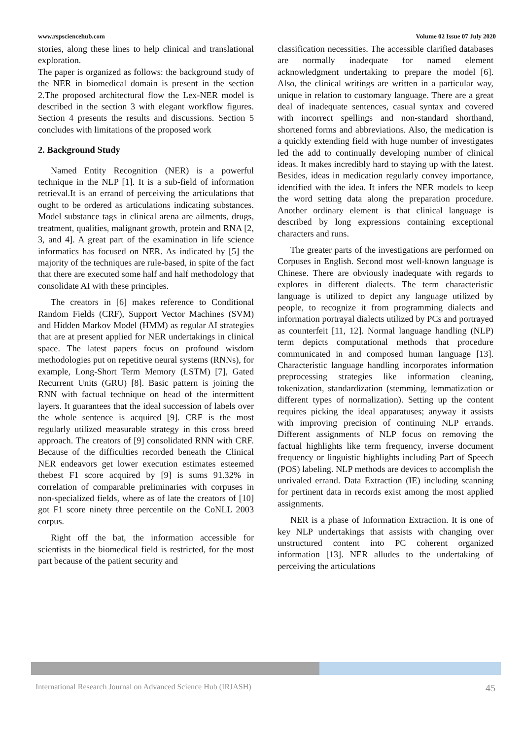www.rspsciencehub.com Volume 02 Issue 07 July 2020
stories, along these lines to help clinical and translational exploration.
The paper is organized as follows: the background study of the NER in biomedical domain is present in the section 2.The proposed architectural flow the Lex-NER model is described in the section 3 with elegant workflow figures. Section 4 presents the results and discussions. Section 5 concludes with limitations of the proposed work
2. Background Study
Named Entity Recognition (NER) is a powerful technique in the NLP [1]. It is a sub-field of information retrieval.It is an errand of perceiving the articulations that ought to be ordered as articulations indicating substances. Model substance tags in clinical arena are ailments, drugs, treatment, qualities, malignant growth, protein and RNA [2, 3, and 4]. A great part of the examination in life science informatics has focused on NER. As indicated by [5] the majority of the techniques are rule-based, in spite of the fact that there are executed some half and half methodology that consolidate AI with these principles.
The creators in [6] makes reference to Conditional Random Fields (CRF), Support Vector Machines (SVM) and Hidden Markov Model (HMM) as regular AI strategies that are at present applied for NER undertakings in clinical space. The latest papers focus on profound wisdom methodologies put on repetitive neural systems (RNNs), for example, Long-Short Term Memory (LSTM) [7], Gated Recurrent Units (GRU) [8]. Basic pattern is joining the RNN with factual technique on head of the intermittent layers. It guarantees that the ideal succession of labels over the whole sentence is acquired [9]. CRF is the most regularly utilized measurable strategy in this cross breed approach. The creators of [9] consolidated RNN with CRF. Because of the difficulties recorded beneath the Clinical NER endeavors get lower execution estimates esteemed thebest F1 score acquired by [9] is sums 91.32% in correlation of comparable preliminaries with corpuses in non-specialized fields, where as of late the creators of [10] got F1 score ninety three percentile on the CoNLL 2003 corpus.
Right off the bat, the information accessible for scientists in the biomedical field is restricted, for the most part because of the patient security and
classification necessities. The accessible clarified databases are normally inadequate for named element acknowledgment undertaking to prepare the model [6]. Also, the clinical writings are written in a particular way, unique in relation to customary language. There are a great deal of inadequate sentences, casual syntax and covered with incorrect spellings and non-standard shorthand, shortened forms and abbreviations. Also, the medication is a quickly extending field with huge number of investigates led the add to continually developing number of clinical ideas. It makes incredibly hard to staying up with the latest. Besides, ideas in medication regularly convey importance, identified with the idea. It infers the NER models to keep the word setting data along the preparation procedure. Another ordinary element is that clinical language is described by long expressions containing exceptional characters and runs.
The greater parts of the investigations are performed on Corpuses in English. Second most well-known language is Chinese. There are obviously inadequate with regards to explores in different dialects. The term characteristic language is utilized to depict any language utilized by people, to recognize it from programming dialects and information portrayal dialects utilized by PCs and portrayed as counterfeit [11, 12]. Normal language handling (NLP) term depicts computational methods that procedure communicated in and composed human language [13]. Characteristic language handling incorporates information preprocessing strategies like information cleaning, tokenization, standardization (stemming, lemmatization or different types of normalization). Setting up the content requires picking the ideal apparatuses; anyway it assists with improving precision of continuing NLP errands. Different assignments of NLP focus on removing the factual highlights like term frequency, inverse document frequency or linguistic highlights including Part of Speech (POS) labeling. NLP methods are devices to accomplish the unrivaled errand. Data Extraction (IE) including scanning for pertinent data in records exist among the most applied assignments.
NER is a phase of Information Extraction. It is one of key NLP undertakings that assists with changing over unstructured content into PC coherent organized information [13]. NER alludes to the undertaking of perceiving the articulations
International Research Journal on Advanced Science Hub (IRJASH) 45